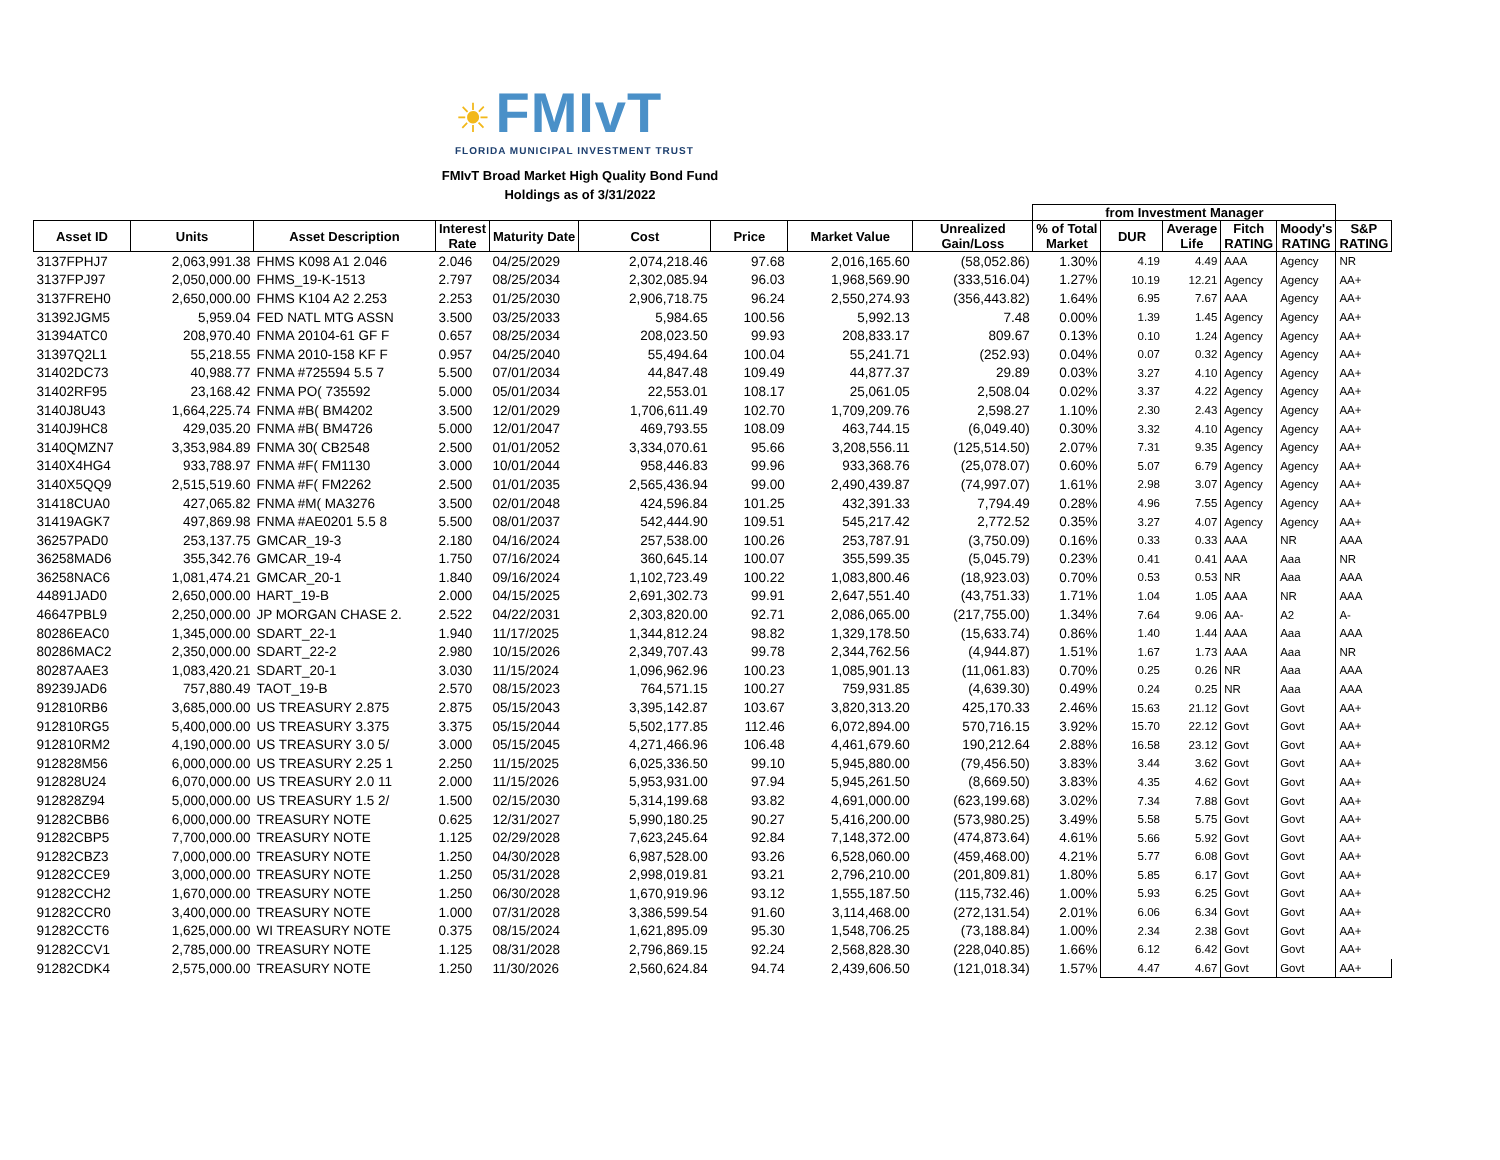☀ FMIvT
FLORIDA MUNICIPAL INVESTMENT TRUST
FMIvT Broad Market High Quality Bond Fund
Holdings as of 3/31/2022
| | | | | | | | | | from Investment Manager | | | | | |
| --- | --- | --- | --- | --- | --- | --- | --- | --- | --- | --- | --- | --- | --- | --- |
| Asset ID | Units | Asset Description | Interest Rate | Maturity Date | Cost | Price | Market Value | Unrealized Gain/Loss | % of Total Market | DUR | Average Life | Fitch RATING | Moody's RATING | S&P RATING |
| 3137FPHJ7 | 2,063,991.38 | FHMS K098 A1 2.046 | 2.046 | 04/25/2029 | 2,074,218.46 | 97.68 | 2,016,165.60 | (58,052.86) | 1.30% | 4.19 | 4.49 | AAA | Agency | NR |
| 3137FPJ97 | 2,050,000.00 | FHMS_19-K-1513 | 2.797 | 08/25/2034 | 2,302,085.94 | 96.03 | 1,968,569.90 | (333,516.04) | 1.27% | 10.19 | 12.21 | Agency | Agency | AA+ |
| 3137FREH0 | 2,650,000.00 | FHMS K104 A2 2.253 | 2.253 | 01/25/2030 | 2,906,718.75 | 96.24 | 2,550,274.93 | (356,443.82) | 1.64% | 6.95 | 7.67 | AAA | Agency | AA+ |
| 31392JGM5 | 5,959.04 | FED NATL MTG ASSN | 3.500 | 03/25/2033 | 5,984.65 | 100.56 | 5,992.13 | 7.48 | 0.00% | 1.39 | 1.45 | Agency | Agency | AA+ |
| 31394ATC0 | 208,970.40 | FNMA 20104-61 GF F | 0.657 | 08/25/2034 | 208,023.50 | 99.93 | 208,833.17 | 809.67 | 0.13% | 0.10 | 1.24 | Agency | Agency | AA+ |
| 31397Q2L1 | 55,218.55 | FNMA 2010-158 KF F | 0.957 | 04/25/2040 | 55,494.64 | 100.04 | 55,241.71 | (252.93) | 0.04% | 0.07 | 0.32 | Agency | Agency | AA+ |
| 31402DC73 | 40,988.77 | FNMA #725594 5.5 7 | 5.500 | 07/01/2034 | 44,847.48 | 109.49 | 44,877.37 | 29.89 | 0.03% | 3.27 | 4.10 | Agency | Agency | AA+ |
| 31402RF95 | 23,168.42 | FNMA PO( 735592 | 5.000 | 05/01/2034 | 22,553.01 | 108.17 | 25,061.05 | 2,508.04 | 0.02% | 3.37 | 4.22 | Agency | Agency | AA+ |
| 3140J8U43 | 1,664,225.74 | FNMA #B( BM4202 | 3.500 | 12/01/2029 | 1,706,611.49 | 102.70 | 1,709,209.76 | 2,598.27 | 1.10% | 2.30 | 2.43 | Agency | Agency | AA+ |
| 3140J9HC8 | 429,035.20 | FNMA #B( BM4726 | 5.000 | 12/01/2047 | 469,793.55 | 108.09 | 463,744.15 | (6,049.40) | 0.30% | 3.32 | 4.10 | Agency | Agency | AA+ |
| 3140QMZN7 | 3,353,984.89 | FNMA 30( CB2548 | 2.500 | 01/01/2052 | 3,334,070.61 | 95.66 | 3,208,556.11 | (125,514.50) | 2.07% | 7.31 | 9.35 | Agency | Agency | AA+ |
| 3140X4HG4 | 933,788.97 | FNMA #F( FM1130 | 3.000 | 10/01/2044 | 958,446.83 | 99.96 | 933,368.76 | (25,078.07) | 0.60% | 5.07 | 6.79 | Agency | Agency | AA+ |
| 3140X5QQ9 | 2,515,519.60 | FNMA #F( FM2262 | 2.500 | 01/01/2035 | 2,565,436.94 | 99.00 | 2,490,439.87 | (74,997.07) | 1.61% | 2.98 | 3.07 | Agency | Agency | AA+ |
| 31418CUA0 | 427,065.82 | FNMA #M( MA3276 | 3.500 | 02/01/2048 | 424,596.84 | 101.25 | 432,391.33 | 7,794.49 | 0.28% | 4.96 | 7.55 | Agency | Agency | AA+ |
| 31419AGK7 | 497,869.98 | FNMA #AE0201 5.5 8 | 5.500 | 08/01/2037 | 542,444.90 | 109.51 | 545,217.42 | 2,772.52 | 0.35% | 3.27 | 4.07 | Agency | Agency | AA+ |
| 36257PAD0 | 253,137.75 | GMCAR_19-3 | 2.180 | 04/16/2024 | 257,538.00 | 100.26 | 253,787.91 | (3,750.09) | 0.16% | 0.33 | 0.33 | AAA | NR | AAA |
| 36258MAD6 | 355,342.76 | GMCAR_19-4 | 1.750 | 07/16/2024 | 360,645.14 | 100.07 | 355,599.35 | (5,045.79) | 0.23% | 0.41 | 0.41 | AAA | Aaa | NR |
| 36258NAC6 | 1,081,474.21 | GMCAR_20-1 | 1.840 | 09/16/2024 | 1,102,723.49 | 100.22 | 1,083,800.46 | (18,923.03) | 0.70% | 0.53 | 0.53 | NR | Aaa | AAA |
| 44891JAD0 | 2,650,000.00 | HART_19-B | 2.000 | 04/15/2025 | 2,691,302.73 | 99.91 | 2,647,551.40 | (43,751.33) | 1.71% | 1.04 | 1.05 | AAA | NR | AAA |
| 46647PBL9 | 2,250,000.00 | JP MORGAN CHASE 2. | 2.522 | 04/22/2031 | 2,303,820.00 | 92.71 | 2,086,065.00 | (217,755.00) | 1.34% | 7.64 | 9.06 | AA- | A2 | A- |
| 80286EAC0 | 1,345,000.00 | SDART_22-1 | 1.940 | 11/17/2025 | 1,344,812.24 | 98.82 | 1,329,178.50 | (15,633.74) | 0.86% | 1.40 | 1.44 | AAA | Aaa | AAA |
| 80286MAC2 | 2,350,000.00 | SDART_22-2 | 2.980 | 10/15/2026 | 2,349,707.43 | 99.78 | 2,344,762.56 | (4,944.87) | 1.51% | 1.67 | 1.73 | AAA | Aaa | NR |
| 80287AAE3 | 1,083,420.21 | SDART_20-1 | 3.030 | 11/15/2024 | 1,096,962.96 | 100.23 | 1,085,901.13 | (11,061.83) | 0.70% | 0.25 | 0.26 | NR | Aaa | AAA |
| 89239JAD6 | 757,880.49 | TAOT_19-B | 2.570 | 08/15/2023 | 764,571.15 | 100.27 | 759,931.85 | (4,639.30) | 0.49% | 0.24 | 0.25 | NR | Aaa | AAA |
| 912810RB6 | 3,685,000.00 | US TREASURY 2.875 | 2.875 | 05/15/2043 | 3,395,142.87 | 103.67 | 3,820,313.20 | 425,170.33 | 2.46% | 15.63 | 21.12 | Govt | Govt | AA+ |
| 912810RG5 | 5,400,000.00 | US TREASURY 3.375 | 3.375 | 05/15/2044 | 5,502,177.85 | 112.46 | 6,072,894.00 | 570,716.15 | 3.92% | 15.70 | 22.12 | Govt | Govt | AA+ |
| 912810RM2 | 4,190,000.00 | US TREASURY 3.0 5/ | 3.000 | 05/15/2045 | 4,271,466.96 | 106.48 | 4,461,679.60 | 190,212.64 | 2.88% | 16.58 | 23.12 | Govt | Govt | AA+ |
| 912828M56 | 6,000,000.00 | US TREASURY 2.25 1 | 2.250 | 11/15/2025 | 6,025,336.50 | 99.10 | 5,945,880.00 | (79,456.50) | 3.83% | 3.44 | 3.62 | Govt | Govt | AA+ |
| 912828U24 | 6,070,000.00 | US TREASURY 2.0 11 | 2.000 | 11/15/2026 | 5,953,931.00 | 97.94 | 5,945,261.50 | (8,669.50) | 3.83% | 4.35 | 4.62 | Govt | Govt | AA+ |
| 912828Z94 | 5,000,000.00 | US TREASURY 1.5 2/ | 1.500 | 02/15/2030 | 5,314,199.68 | 93.82 | 4,691,000.00 | (623,199.68) | 3.02% | 7.34 | 7.88 | Govt | Govt | AA+ |
| 91282CBB6 | 6,000,000.00 | TREASURY NOTE | 0.625 | 12/31/2027 | 5,990,180.25 | 90.27 | 5,416,200.00 | (573,980.25) | 3.49% | 5.58 | 5.75 | Govt | Govt | AA+ |
| 91282CBP5 | 7,700,000.00 | TREASURY NOTE | 1.125 | 02/29/2028 | 7,623,245.64 | 92.84 | 7,148,372.00 | (474,873.64) | 4.61% | 5.66 | 5.92 | Govt | Govt | AA+ |
| 91282CBZ3 | 7,000,000.00 | TREASURY NOTE | 1.250 | 04/30/2028 | 6,987,528.00 | 93.26 | 6,528,060.00 | (459,468.00) | 4.21% | 5.77 | 6.08 | Govt | Govt | AA+ |
| 91282CCE9 | 3,000,000.00 | TREASURY NOTE | 1.250 | 05/31/2028 | 2,998,019.81 | 93.21 | 2,796,210.00 | (201,809.81) | 1.80% | 5.85 | 6.17 | Govt | Govt | AA+ |
| 91282CCH2 | 1,670,000.00 | TREASURY NOTE | 1.250 | 06/30/2028 | 1,670,919.96 | 93.12 | 1,555,187.50 | (115,732.46) | 1.00% | 5.93 | 6.25 | Govt | Govt | AA+ |
| 91282CCR0 | 3,400,000.00 | TREASURY NOTE | 1.000 | 07/31/2028 | 3,386,599.54 | 91.60 | 3,114,468.00 | (272,131.54) | 2.01% | 6.06 | 6.34 | Govt | Govt | AA+ |
| 91282CCT6 | 1,625,000.00 | WI TREASURY NOTE | 0.375 | 08/15/2024 | 1,621,895.09 | 95.30 | 1,548,706.25 | (73,188.84) | 1.00% | 2.34 | 2.38 | Govt | Govt | AA+ |
| 91282CCV1 | 2,785,000.00 | TREASURY NOTE | 1.125 | 08/31/2028 | 2,796,869.15 | 92.24 | 2,568,828.30 | (228,040.85) | 1.66% | 6.12 | 6.42 | Govt | Govt | AA+ |
| 91282CDK4 | 2,575,000.00 | TREASURY NOTE | 1.250 | 11/30/2026 | 2,560,624.84 | 94.74 | 2,439,606.50 | (121,018.34) | 1.57% | 4.47 | 4.67 | Govt | Govt | AA+ |